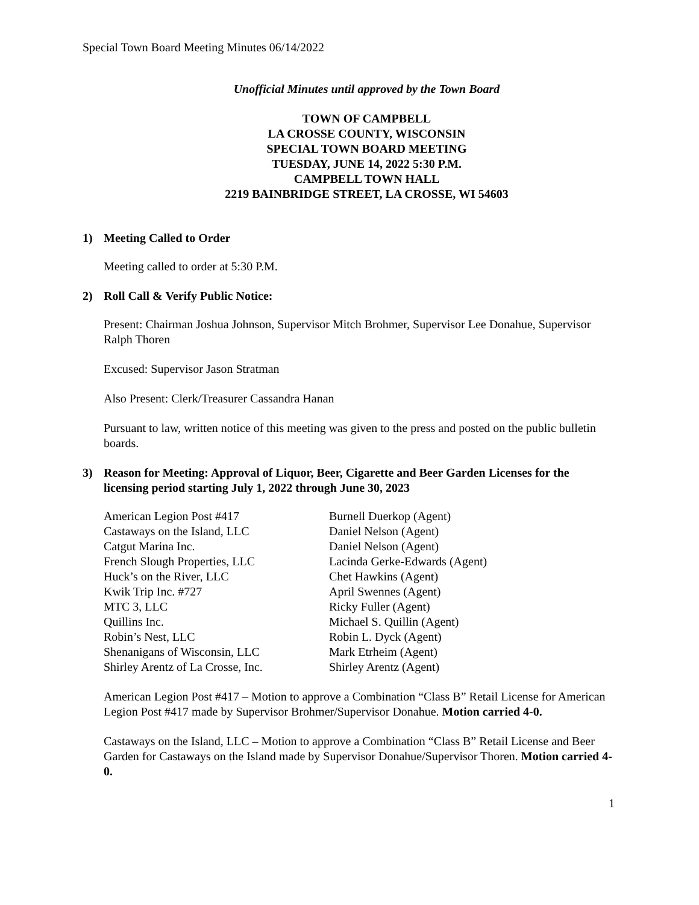Special Town Board Meeting Minutes 06/14/2022
Unofficial Minutes until approved by the Town Board
TOWN OF CAMPBELL
LA CROSSE COUNTY, WISCONSIN
SPECIAL TOWN BOARD MEETING
TUESDAY, JUNE 14, 2022 5:30 P.M.
CAMPBELL TOWN HALL
2219 BAINBRIDGE STREET, LA CROSSE, WI 54603
1) Meeting Called to Order
Meeting called to order at 5:30 P.M.
2) Roll Call & Verify Public Notice:
Present: Chairman Joshua Johnson, Supervisor Mitch Brohmer, Supervisor Lee Donahue, Supervisor Ralph Thoren
Excused: Supervisor Jason Stratman
Also Present: Clerk/Treasurer Cassandra Hanan
Pursuant to law, written notice of this meeting was given to the press and posted on the public bulletin boards.
3) Reason for Meeting: Approval of Liquor, Beer, Cigarette and Beer Garden Licenses for the licensing period starting July 1, 2022 through June 30, 2023
| American Legion Post #417 | Burnell Duerkop (Agent) |
| Castaways on the Island, LLC | Daniel Nelson (Agent) |
| Catgut Marina Inc. | Daniel Nelson (Agent) |
| French Slough Properties, LLC | Lacinda Gerke-Edwards (Agent) |
| Huck’s on the River, LLC | Chet Hawkins (Agent) |
| Kwik Trip Inc. #727 | April Swennes (Agent) |
| MTC 3, LLC | Ricky Fuller (Agent) |
| Quillins Inc. | Michael S. Quillin (Agent) |
| Robin’s Nest, LLC | Robin L. Dyck (Agent) |
| Shenanigans of Wisconsin, LLC | Mark Etrheim (Agent) |
| Shirley Arentz of La Crosse, Inc. | Shirley Arentz (Agent) |
American Legion Post #417 – Motion to approve a Combination “Class B” Retail License for American Legion Post #417 made by Supervisor Brohmer/Supervisor Donahue. Motion carried 4-0.
Castaways on the Island, LLC – Motion to approve a Combination “Class B” Retail License and Beer Garden for Castaways on the Island made by Supervisor Donahue/Supervisor Thoren. Motion carried 4-0.
1